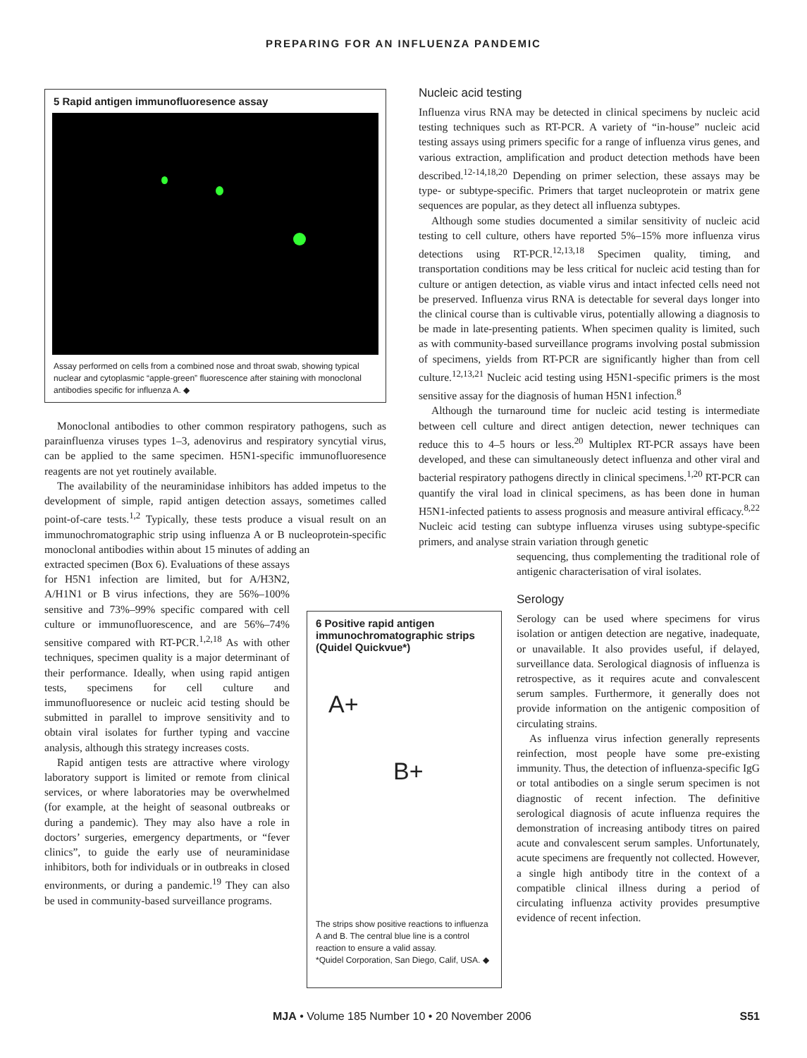PREPARING FOR AN INFLUENZA PANDEMIC
5 Rapid antigen immunofluoresence assay
Assay performed on cells from a combined nose and throat swab, showing typical nuclear and cytoplasmic “apple-green” fluorescence after staining with monoclonal antibodies specific for influenza A. ◆
Monoclonal antibodies to other common respiratory pathogens, such as parainfluenza viruses types 1–3, adenovirus and respiratory syncytial virus, can be applied to the same specimen. H5N1-specific immunofluoresence reagents are not yet routinely available.
The availability of the neuraminidase inhibitors has added impetus to the development of simple, rapid antigen detection assays, sometimes called point-of-care tests.<sup>1,2</sup> Typically, these tests produce a visual result on an immunochromatographic strip using influenza A or B nucleoprotein-specific monoclonal antibodies within about 15 minutes of adding an
extracted specimen (Box 6). Evaluations of these assays for H5N1 infection are limited, but for A/H3N2, A/H1N1 or B virus infections, they are 56%–100% sensitive and 73%–99% specific compared with cell culture or immunofluorescence, and are 56%–74% sensitive compared with RT-PCR.<sup>1,2,18</sup> As with other techniques, specimen quality is a major determinant of their performance. Ideally, when using rapid antigen tests, specimens for cell culture and immunofluoresence or nucleic acid testing should be submitted in parallel to improve sensitivity and to obtain viral isolates for further typing and vaccine analysis, although this strategy increases costs.
Rapid antigen tests are attractive where virology laboratory support is limited or remote from clinical services, or where laboratories may be overwhelmed (for example, at the height of seasonal outbreaks or during a pandemic). They may also have a role in doctors’ surgeries, emergency departments, or “fever clinics”, to guide the early use of neuraminidase inhibitors, both for individuals or in outbreaks in closed environments, or during a pandemic.<sup>19</sup> They can also be used in community-based surveillance programs.
6 Positive rapid antigen immunochromatographic strips (Quidel Quickvue*)
A+
B+
The strips show positive reactions to influenza A and B. The central blue line is a control reaction to ensure a valid assay.
*Quidel Corporation, San Diego, Calif, USA. ◆
Nucleic acid testing
Influenza virus RNA may be detected in clinical specimens by nucleic acid testing techniques such as RT-PCR. A variety of “in-house” nucleic acid testing assays using primers specific for a range of influenza virus genes, and various extraction, amplification and product detection methods have been described.<sup>12-14,18,20</sup> Depending on primer selection, these assays may be type- or subtype-specific. Primers that target nucleoprotein or matrix gene sequences are popular, as they detect all influenza subtypes.
Although some studies documented a similar sensitivity of nucleic acid testing to cell culture, others have reported 5%–15% more influenza virus detections using RT-PCR.<sup>12,13,18</sup> Specimen quality, timing, and transportation conditions may be less critical for nucleic acid testing than for culture or antigen detection, as viable virus and intact infected cells need not be preserved. Influenza virus RNA is detectable for several days longer into the clinical course than is cultivable virus, potentially allowing a diagnosis to be made in late-presenting patients. When specimen quality is limited, such as with community-based surveillance programs involving postal submission of specimens, yields from RT-PCR are significantly higher than from cell culture.<sup>12,13,21</sup> Nucleic acid testing using H5N1-specific primers is the most sensitive assay for the diagnosis of human H5N1 infection.<sup>8</sup>
Although the turnaround time for nucleic acid testing is intermediate between cell culture and direct antigen detection, newer techniques can reduce this to 4–5 hours or less.<sup>20</sup> Multiplex RT-PCR assays have been developed, and these can simultaneously detect influenza and other viral and bacterial respiratory pathogens directly in clinical specimens.<sup>1,20</sup> RT-PCR can quantify the viral load in clinical specimens, as has been done in human H5N1-infected patients to assess prognosis and measure antiviral efficacy.<sup>8,22</sup> Nucleic acid testing can subtype influenza viruses using subtype-specific primers, and analyse strain variation through genetic
sequencing, thus complementing the traditional role of antigenic characterisation of viral isolates.
Serology
Serology can be used where specimens for virus isolation or antigen detection are negative, inadequate, or unavailable. It also provides useful, if delayed, surveillance data. Serological diagnosis of influenza is retrospective, as it requires acute and convalescent serum samples. Furthermore, it generally does not provide information on the antigenic composition of circulating strains.
As influenza virus infection generally represents reinfection, most people have some pre-existing immunity. Thus, the detection of influenza-specific IgG or total antibodies on a single serum specimen is not diagnostic of recent infection. The definitive serological diagnosis of acute influenza requires the demonstration of increasing antibody titres on paired acute and convalescent serum samples. Unfortunately, acute specimens are frequently not collected. However, a single high antibody titre in the context of a compatible clinical illness during a period of circulating influenza activity provides presumptive evidence of recent infection.
MJA • Volume 185 Number 10 • 20 November 2006
S51